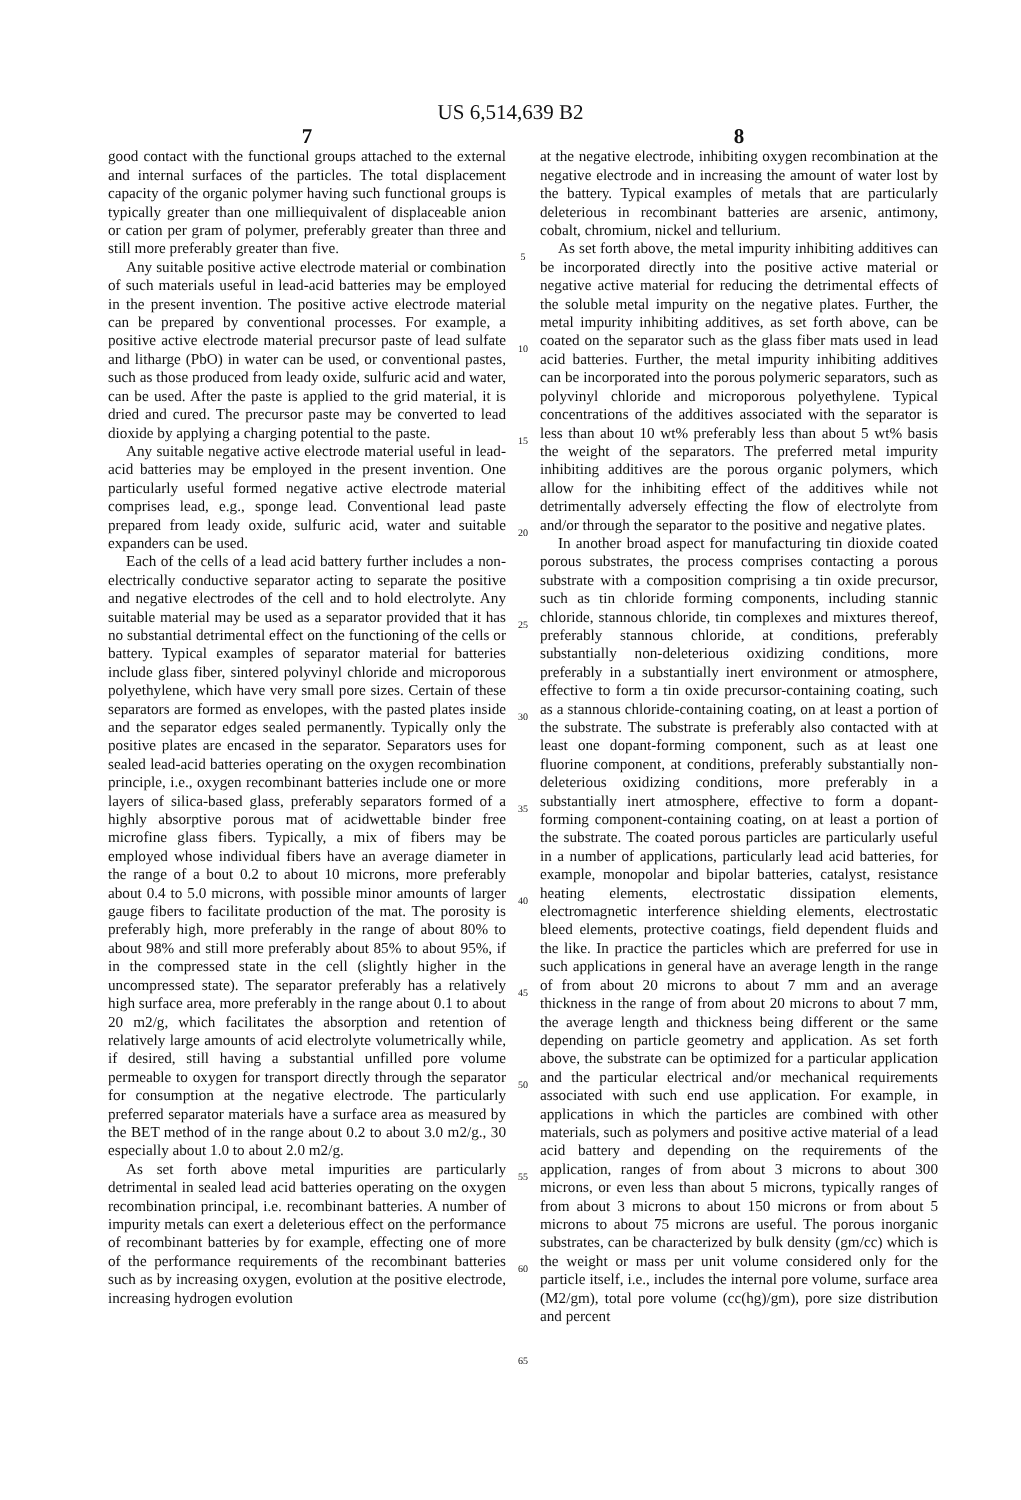US 6,514,639 B2
7
good contact with the functional groups attached to the external and internal surfaces of the particles. The total displacement capacity of the organic polymer having such functional groups is typically greater than one milliequivalent of displaceable anion or cation per gram of polymer, preferably greater than three and still more preferably greater than five.
Any suitable positive active electrode material or combination of such materials useful in lead-acid batteries may be employed in the present invention. The positive active electrode material can be prepared by conventional processes. For example, a positive active electrode material precursor paste of lead sulfate and litharge (PbO) in water can be used, or conventional pastes, such as those produced from leady oxide, sulfuric acid and water, can be used. After the paste is applied to the grid material, it is dried and cured. The precursor paste may be converted to lead dioxide by applying a charging potential to the paste.
Any suitable negative active electrode material useful in lead-acid batteries may be employed in the present invention. One particularly useful formed negative active electrode material comprises lead, e.g., sponge lead. Conventional lead paste prepared from leady oxide, sulfuric acid, water and suitable expanders can be used.
Each of the cells of a lead acid battery further includes a non-electrically conductive separator acting to separate the positive and negative electrodes of the cell and to hold electrolyte. Any suitable material may be used as a separator provided that it has no substantial detrimental effect on the functioning of the cells or battery. Typical examples of separator material for batteries include glass fiber, sintered polyvinyl chloride and microporous polyethylene, which have very small pore sizes. Certain of these separators are formed as envelopes, with the pasted plates inside and the separator edges sealed permanently. Typically only the positive plates are encased in the separator. Separators uses for sealed lead-acid batteries operating on the oxygen recombination principle, i.e., oxygen recombinant batteries include one or more layers of silica-based glass, preferably separators formed of a highly absorptive porous mat of acidwettable binder free microfine glass fibers. Typically, a mix of fibers may be employed whose individual fibers have an average diameter in the range of a bout 0.2 to about 10 microns, more preferably about 0.4 to 5.0 microns, with possible minor amounts of larger gauge fibers to facilitate production of the mat. The porosity is preferably high, more preferably in the range of about 80% to about 98% and still more preferably about 85% to about 95%, if in the compressed state in the cell (slightly higher in the uncompressed state). The separator preferably has a relatively high surface area, more preferably in the range about 0.1 to about 20 m2/g, which facilitates the absorption and retention of relatively large amounts of acid electrolyte volumetrically while, if desired, still having a substantial unfilled pore volume permeable to oxygen for transport directly through the separator for consumption at the negative electrode. The particularly preferred separator materials have a surface area as measured by the BET method of in the range about 0.2 to about 3.0 m2/g., 30 especially about 1.0 to about 2.0 m2/g.
As set forth above metal impurities are particularly detrimental in sealed lead acid batteries operating on the oxygen recombination principal, i.e. recombinant batteries. A number of impurity metals can exert a deleterious effect on the performance of recombinant batteries by for example, effecting one of more of the performance requirements of the recombinant batteries such as by increasing oxygen, evolution at the positive electrode, increasing hydrogen evolution
5
10
15
20
25
30
35
40
45
50
55
60
65
8
at the negative electrode, inhibiting oxygen recombination at the negative electrode and in increasing the amount of water lost by the battery. Typical examples of metals that are particularly deleterious in recombinant batteries are arsenic, antimony, cobalt, chromium, nickel and tellurium.
As set forth above, the metal impurity inhibiting additives can be incorporated directly into the positive active material or negative active material for reducing the detrimental effects of the soluble metal impurity on the negative plates. Further, the metal impurity inhibiting additives, as set forth above, can be coated on the separator such as the glass fiber mats used in lead acid batteries. Further, the metal impurity inhibiting additives can be incorporated into the porous polymeric separators, such as polyvinyl chloride and microporous polyethylene. Typical concentrations of the additives associated with the separator is less than about 10 wt% preferably less than about 5 wt% basis the weight of the separators. The preferred metal impurity inhibiting additives are the porous organic polymers, which allow for the inhibiting effect of the additives while not detrimentally adversely effecting the flow of electrolyte from and/or through the separator to the positive and negative plates.
In another broad aspect for manufacturing tin dioxide coated porous substrates, the process comprises contacting a porous substrate with a composition comprising a tin oxide precursor, such as tin chloride forming components, including stannic chloride, stannous chloride, tin complexes and mixtures thereof, preferably stannous chloride, at conditions, preferably substantially non-deleterious oxidizing conditions, more preferably in a substantially inert environment or atmosphere, effective to form a tin oxide precursor-containing coating, such as a stannous chloride-containing coating, on at least a portion of the substrate. The substrate is preferably also contacted with at least one dopant-forming component, such as at least one fluorine component, at conditions, preferably substantially non-deleterious oxidizing conditions, more preferably in a substantially inert atmosphere, effective to form a dopant-forming component-containing coating, on at least a portion of the substrate. The coated porous particles are particularly useful in a number of applications, particularly lead acid batteries, for example, monopolar and bipolar batteries, catalyst, resistance heating elements, electrostatic dissipation elements, electromagnetic interference shielding elements, electrostatic bleed elements, protective coatings, field dependent fluids and the like. In practice the particles which are preferred for use in such applications in general have an average length in the range of from about 20 microns to about 7 mm and an average thickness in the range of from about 20 microns to about 7 mm, the average length and thickness being different or the same depending on particle geometry and application. As set forth above, the substrate can be optimized for a particular application and the particular electrical and/or mechanical requirements associated with such end use application. For example, in applications in which the particles are combined with other materials, such as polymers and positive active material of a lead acid battery and depending on the requirements of the application, ranges of from about 3 microns to about 300 microns, or even less than about 5 microns, typically ranges of from about 3 microns to about 150 microns or from about 5 microns to about 75 microns are useful. The porous inorganic substrates, can be characterized by bulk density (gm/cc) which is the weight or mass per unit volume considered only for the particle itself, i.e., includes the internal pore volume, surface area (M2/gm), total pore volume (cc(hg)/gm), pore size distribution and percent